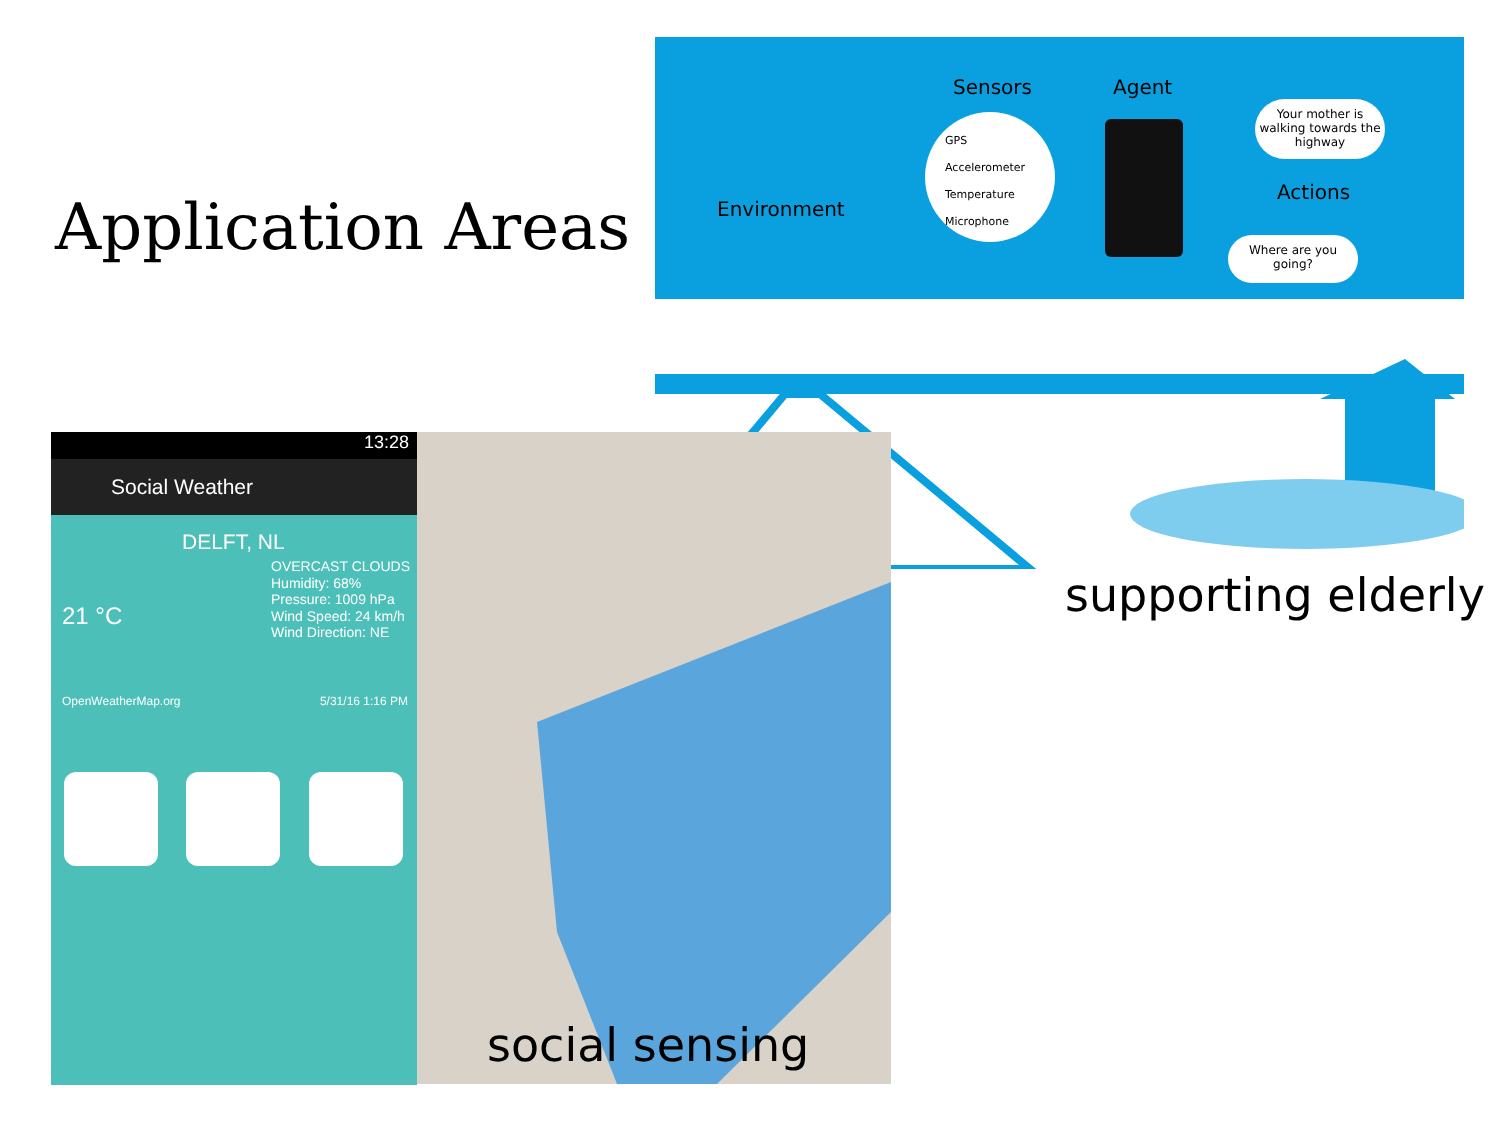Application Areas
Sensors Agent
GPS
Accelerometer
Temperature
Microphone
Environment
Your mother is walking towards the highway
Actions
Where are you going?
supporting elderly
social sensing
13:28
Social Weather
DELFT, NL
OVERCAST CLOUDS
Humidity: 68%
Pressure: 1009 hPa
Wind Speed: 24 km/h
Wind Direction: NE
21 °C
OpenWeatherMap.org 5/31/16 1:16 PM